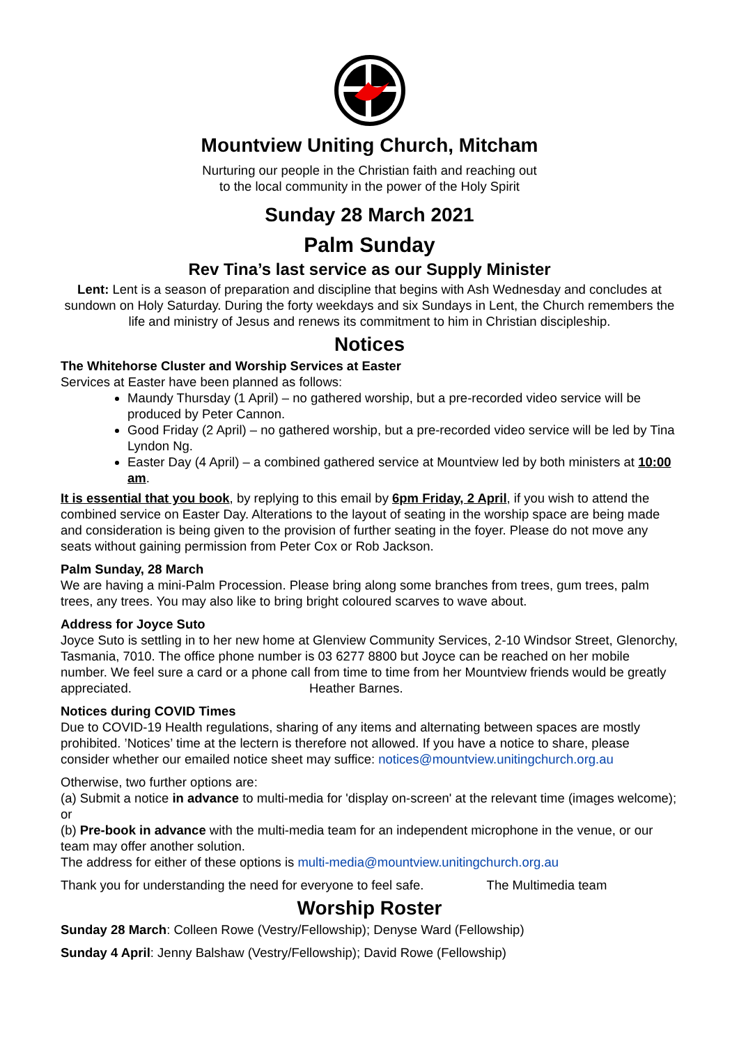Mountview Uniting Church, Mitcham
Nurturing our people in the Christian faith and reaching out
to the local community in the power of the Holy Spirit
Sunday 28 March 2021
Palm Sunday
Rev Tina’s last service as our Supply Minister
Lent: Lent is a season of preparation and discipline that begins with Ash Wednesday and concludes at sundown on Holy Saturday. During the forty weekdays and six Sundays in Lent, the Church remembers the life and ministry of Jesus and renews its commitment to him in Christian discipleship.
Notices
The Whitehorse Cluster and Worship Services at Easter
Services at Easter have been planned as follows:
Maundy Thursday (1 April) – no gathered worship, but a pre-recorded video service will be produced by Peter Cannon.
Good Friday (2 April) – no gathered worship, but a pre-recorded video service will be led by Tina Lyndon Ng.
Easter Day (4 April) – a combined gathered service at Mountview led by both ministers at 10:00 am.
It is essential that you book, by replying to this email by 6pm Friday, 2 April, if you wish to attend the combined service on Easter Day. Alterations to the layout of seating in the worship space are being made and consideration is being given to the provision of further seating in the foyer. Please do not move any seats without gaining permission from Peter Cox or Rob Jackson.
Palm Sunday, 28 March
We are having a mini-Palm Procession. Please bring along some branches from trees, gum trees, palm trees, any trees. You may also like to bring bright coloured scarves to wave about.
Address for Joyce Suto
Joyce Suto is settling in to her new home at Glenview Community Services, 2-10 Windsor Street, Glenorchy, Tasmania, 7010. The office phone number is 03 6277 8800 but Joyce can be reached on her mobile number. We feel sure a card or a phone call from time to time from her Mountview friends would be greatly appreciated. Heather Barnes.
Notices during COVID Times
Due to COVID-19 Health regulations, sharing of any items and alternating between spaces are mostly prohibited. ’Notices’ time at the lectern is therefore not allowed. If you have a notice to share, please consider whether our emailed notice sheet may suffice: notices@mountview.unitingchurch.org.au
Otherwise, two further options are:
(a) Submit a notice in advance to multi-media for 'display on-screen' at the relevant time (images welcome); or
(b) Pre-book in advance with the multi-media team for an independent microphone in the venue, or our team may offer another solution.
The address for either of these options is multi-media@mountview.unitingchurch.org.au
Thank you for understanding the need for everyone to feel safe. The Multimedia team
Worship Roster
Sunday 28 March: Colleen Rowe (Vestry/Fellowship); Denyse Ward (Fellowship)
Sunday 4 April: Jenny Balshaw (Vestry/Fellowship); David Rowe (Fellowship)